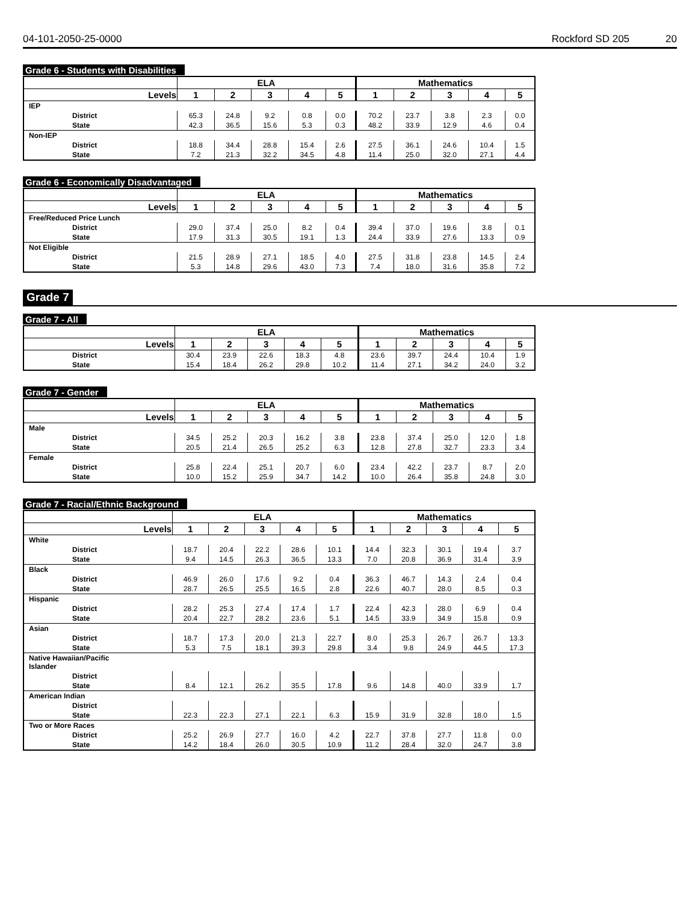04-101-2050-25-0000 Rockford SD 205 20
Grade 6 - Students with Disabilities
| | ELA | | | | | Mathematics | | | | |
| --- | --- | --- | --- | --- | --- | --- | --- | --- | --- | --- |
| Levels | 1 | 2 | 3 | 4 | 5 | 1 | 2 | 3 | 4 | 5 |
| IEP | | | | | | | | | | |
| District | 65.3 | 24.8 | 9.2 | 0.8 | 0.0 | 70.2 | 23.7 | 3.8 | 2.3 | 0.0 |
| State | 42.3 | 36.5 | 15.6 | 5.3 | 0.3 | 48.2 | 33.9 | 12.9 | 4.6 | 0.4 |
| Non-IEP | | | | | | | | | | |
| District | 18.8 | 34.4 | 28.8 | 15.4 | 2.6 | 27.5 | 36.1 | 24.6 | 10.4 | 1.5 |
| State | 7.2 | 21.3 | 32.2 | 34.5 | 4.8 | 11.4 | 25.0 | 32.0 | 27.1 | 4.4 |
Grade 6 - Economically Disadvantaged
| | ELA | | | | | Mathematics | | | | |
| --- | --- | --- | --- | --- | --- | --- | --- | --- | --- | --- |
| Levels | 1 | 2 | 3 | 4 | 5 | 1 | 2 | 3 | 4 | 5 |
| Free/Reduced Price Lunch | | | | | | | | | | |
| District | 29.0 | 37.4 | 25.0 | 8.2 | 0.4 | 39.4 | 37.0 | 19.6 | 3.8 | 0.1 |
| State | 17.9 | 31.3 | 30.5 | 19.1 | 1.3 | 24.4 | 33.9 | 27.6 | 13.3 | 0.9 |
| Not Eligible | | | | | | | | | | |
| District | 21.5 | 28.9 | 27.1 | 18.5 | 4.0 | 27.5 | 31.8 | 23.8 | 14.5 | 2.4 |
| State | 5.3 | 14.8 | 29.6 | 43.0 | 7.3 | 7.4 | 18.0 | 31.6 | 35.8 | 7.2 |
Grade 7
Grade 7 - All
| | ELA | | | | | Mathematics | | | | |
| --- | --- | --- | --- | --- | --- | --- | --- | --- | --- | --- |
| Levels | 1 | 2 | 3 | 4 | 5 | 1 | 2 | 3 | 4 | 5 |
| District | 30.4 | 23.9 | 22.6 | 18.3 | 4.8 | 23.6 | 39.7 | 24.4 | 10.4 | 1.9 |
| State | 15.4 | 18.4 | 26.2 | 29.8 | 10.2 | 11.4 | 27.1 | 34.2 | 24.0 | 3.2 |
Grade 7 - Gender
| | ELA | | | | | Mathematics | | | | |
| --- | --- | --- | --- | --- | --- | --- | --- | --- | --- | --- |
| Levels | 1 | 2 | 3 | 4 | 5 | 1 | 2 | 3 | 4 | 5 |
| Male | | | | | | | | | | |
| District | 34.5 | 25.2 | 20.3 | 16.2 | 3.8 | 23.8 | 37.4 | 25.0 | 12.0 | 1.8 |
| State | 20.5 | 21.4 | 26.5 | 25.2 | 6.3 | 12.8 | 27.8 | 32.7 | 23.3 | 3.4 |
| Female | | | | | | | | | | |
| District | 25.8 | 22.4 | 25.1 | 20.7 | 6.0 | 23.4 | 42.2 | 23.7 | 8.7 | 2.0 |
| State | 10.0 | 15.2 | 25.9 | 34.7 | 14.2 | 10.0 | 26.4 | 35.8 | 24.8 | 3.0 |
Grade 7 - Racial/Ethnic Background
| | ELA | | | | | Mathematics | | | | |
| --- | --- | --- | --- | --- | --- | --- | --- | --- | --- | --- |
| Levels | 1 | 2 | 3 | 4 | 5 | 1 | 2 | 3 | 4 | 5 |
| White | | | | | | | | | | |
| District | 18.7 | 20.4 | 22.2 | 28.6 | 10.1 | 14.4 | 32.3 | 30.1 | 19.4 | 3.7 |
| State | 9.4 | 14.5 | 26.3 | 36.5 | 13.3 | 7.0 | 20.8 | 36.9 | 31.4 | 3.9 |
| Black | | | | | | | | | | |
| District | 46.9 | 26.0 | 17.6 | 9.2 | 0.4 | 36.3 | 46.7 | 14.3 | 2.4 | 0.4 |
| State | 28.7 | 26.5 | 25.5 | 16.5 | 2.8 | 22.6 | 40.7 | 28.0 | 8.5 | 0.3 |
| Hispanic | | | | | | | | | | |
| District | 28.2 | 25.3 | 27.4 | 17.4 | 1.7 | 22.4 | 42.3 | 28.0 | 6.9 | 0.4 |
| State | 20.4 | 22.7 | 28.2 | 23.6 | 5.1 | 14.5 | 33.9 | 34.9 | 15.8 | 0.9 |
| Asian | | | | | | | | | | |
| District | 18.7 | 17.3 | 20.0 | 21.3 | 22.7 | 8.0 | 25.3 | 26.7 | 26.7 | 13.3 |
| State | 5.3 | 7.5 | 18.1 | 39.3 | 29.8 | 3.4 | 9.8 | 24.9 | 44.5 | 17.3 |
| Native Hawaiian/Pacific Islander | | | | | | | | | | |
| District | | | | | | | | | | |
| State | 8.4 | 12.1 | 26.2 | 35.5 | 17.8 | 9.6 | 14.8 | 40.0 | 33.9 | 1.7 |
| American Indian | | | | | | | | | | |
| District | | | | | | | | | | |
| State | 22.3 | 22.3 | 27.1 | 22.1 | 6.3 | 15.9 | 31.9 | 32.8 | 18.0 | 1.5 |
| Two or More Races | | | | | | | | | | |
| District | 25.2 | 26.9 | 27.7 | 16.0 | 4.2 | 22.7 | 37.8 | 27.7 | 11.8 | 0.0 |
| State | 14.2 | 18.4 | 26.0 | 30.5 | 10.9 | 11.2 | 28.4 | 32.0 | 24.7 | 3.8 |